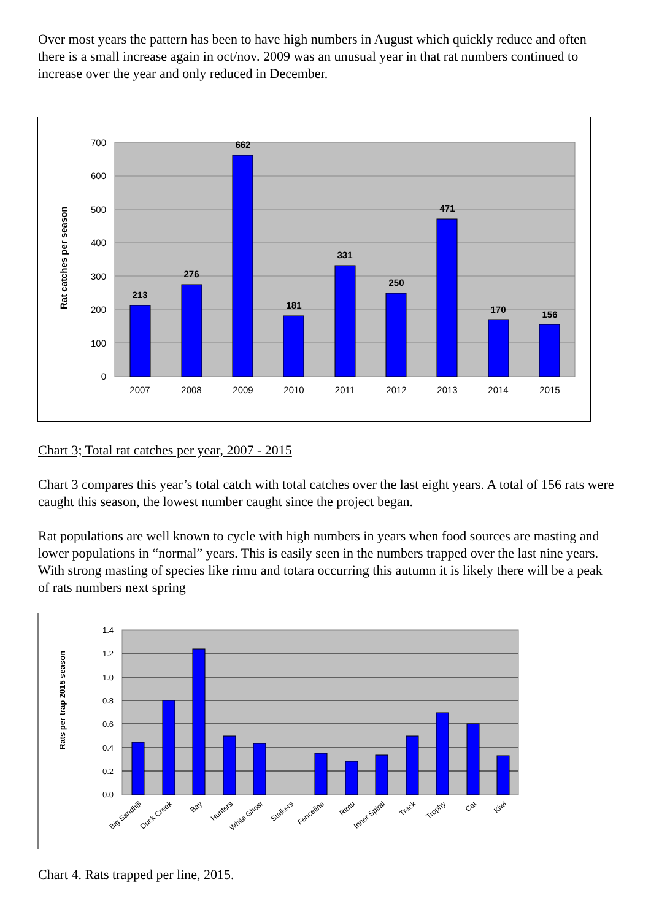Over most years the pattern has been to have high numbers in August which quickly reduce and often there is a small increase again in oct/nov. 2009 was an unusual year in that rat numbers continued to increase over the year and only reduced in December.
700
600
500
400
300
200
100
0
Rat catches per season
213
276
662
181
331
250
471
170
156
2007
2008
2009
2010
2011
2012
2013
2014
2015
Chart 3; Total rat catches per year, 2007 - 2015
Chart 3 compares this year’s total catch with total catches over the last eight years. A total of 156 rats were caught this season, the lowest number caught since the project began.
Rat populations are well known to cycle with high numbers in years when food sources are masting and lower populations in “normal” years. This is easily seen in the numbers trapped over the last nine years. With strong masting of species like rimu and totara occurring this autumn it is likely there will be a peak of rats numbers next spring
1.4
1.2
1.0
0.8
0.6
0.4
0.2
0.0
Rats per trap 2015 season
Big Sandhill
Duck Creek
Bay
Hunters
White Ghost
Stalkers
Fenceline
Rimu
Inner Spiral
Track
Trophy
Cat
Kiwi
Chart 4. Rats trapped per line, 2015.